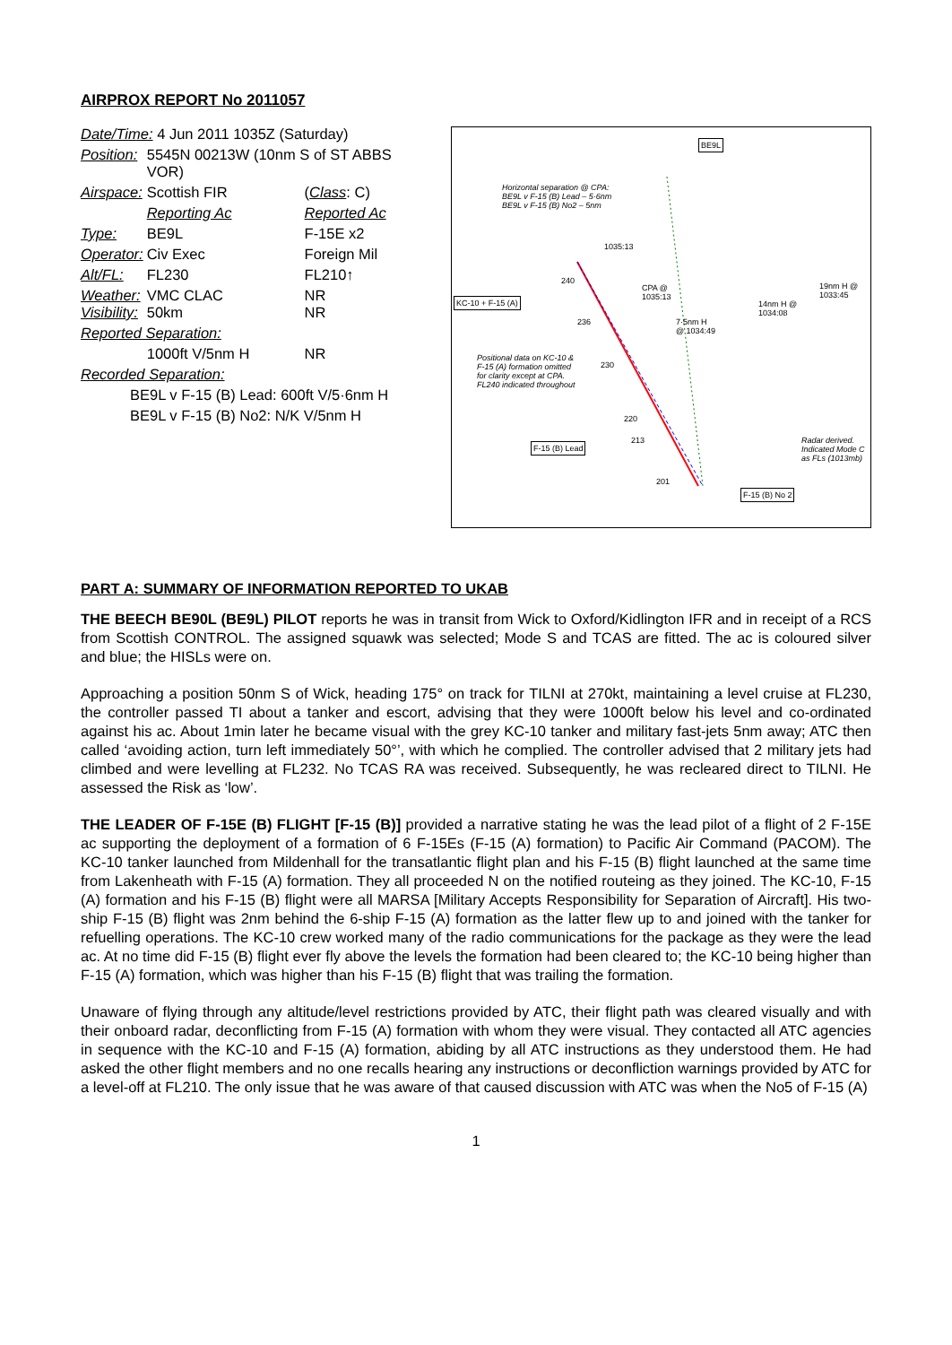AIRPROX REPORT No 2011057
| Date/Time: 4 Jun 2011 1035Z (Saturday) | | |
| Position: | 5545N 00213W (10nm S of ST ABBS VOR) | |
| Airspace: | Scottish FIR | ( Class : C) |
| | Reporting Ac | Reported Ac |
| Type: | BE9L | F-15E x2 |
| Operator: | Civ Exec | Foreign Mil |
| Alt/FL: | FL230 | FL210↑ |
| Weather: Visibility: | VMC CLAC 50km | NR NR |
| Reported Separation: | | |
| | 1000ft V/5nm H | NR |
| Recorded Separation: | | |
| BE9L v F-15 (B) Lead: 600ft V/5·6nm H | | |
| BE9L v F-15 (B) No2: N/K V/5nm H | | |
BE9L
Horizontal separation @ CPA:
BE9L v F-15 (B) Lead – 5·6nm
BE9L v F-15 (B) No2 – 5nm
1035:13
CPA @
1035:13 KC-10 + F-15 (A)
240
236 7·5nm H
@ 1034:49
14nm H @
1034:08
19nm H @
1033:45
Positional data on KC-10 &
F-15 (A) formation omitted
for clarity except at CPA.
FL240 indicated throughout
230
220
213
F-15 (B) Lead
Radar derived.
Indicated Mode C
as FLs (1013mb)
201
F-15 (B) No 2
PART A: SUMMARY OF INFORMATION REPORTED TO UKAB
THE BEECH BE90L (BE9L) PILOT reports he was in transit from Wick to Oxford/Kidlington IFR and in receipt of a RCS from Scottish CONTROL. The assigned squawk was selected; Mode S and TCAS are fitted. The ac is coloured silver and blue; the HISLs were on.
Approaching a position 50nm S of Wick, heading 175° on track for TILNI at 270kt, maintaining a level cruise at FL230, the controller passed TI about a tanker and escort, advising that they were 1000ft below his level and co-ordinated against his ac. About 1min later he became visual with the grey KC-10 tanker and military fast-jets 5nm away; ATC then called ‘avoiding action, turn left immediately 50°’, with which he complied. The controller advised that 2 military jets had climbed and were levelling at FL232. No TCAS RA was received. Subsequently, he was recleared direct to TILNI. He assessed the Risk as ‘low’.
THE LEADER OF F-15E (B) FLIGHT [F-15 (B)] provided a narrative stating he was the lead pilot of a flight of 2 F-15E ac supporting the deployment of a formation of 6 F-15Es (F-15 (A) formation) to Pacific Air Command (PACOM). The KC-10 tanker launched from Mildenhall for the transatlantic flight plan and his F-15 (B) flight launched at the same time from Lakenheath with F-15 (A) formation. They all proceeded N on the notified routeing as they joined. The KC-10, F-15 (A) formation and his F-15 (B) flight were all MARSA [Military Accepts Responsibility for Separation of Aircraft]. His two-ship F-15 (B) flight was 2nm behind the 6-ship F-15 (A) formation as the latter flew up to and joined with the tanker for refuelling operations. The KC-10 crew worked many of the radio communications for the package as they were the lead ac. At no time did F-15 (B) flight ever fly above the levels the formation had been cleared to; the KC-10 being higher than F-15 (A) formation, which was higher than his F-15 (B) flight that was trailing the formation.
Unaware of flying through any altitude/level restrictions provided by ATC, their flight path was cleared visually and with their onboard radar, deconflicting from F-15 (A) formation with whom they were visual. They contacted all ATC agencies in sequence with the KC-10 and F-15 (A) formation, abiding by all ATC instructions as they understood them. He had asked the other flight members and no one recalls hearing any instructions or deconfliction warnings provided by ATC for a level-off at FL210. The only issue that he was aware of that caused discussion with ATC was when the No5 of F-15 (A)
1